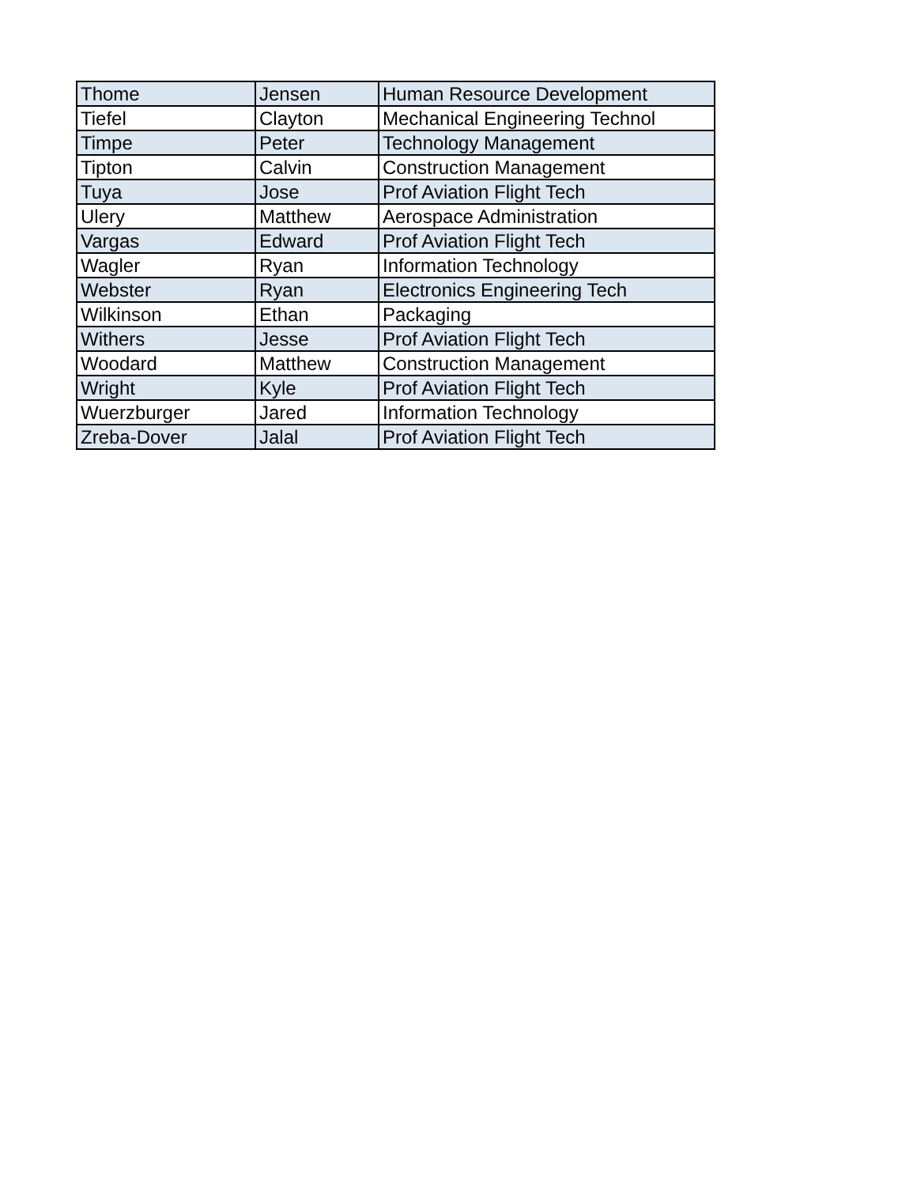| Thome | Jensen | Human Resource Development |
| Tiefel | Clayton | Mechanical Engineering Technol |
| Timpe | Peter | Technology Management |
| Tipton | Calvin | Construction Management |
| Tuya | Jose | Prof Aviation Flight Tech |
| Ulery | Matthew | Aerospace Administration |
| Vargas | Edward | Prof Aviation Flight Tech |
| Wagler | Ryan | Information Technology |
| Webster | Ryan | Electronics Engineering Tech |
| Wilkinson | Ethan | Packaging |
| Withers | Jesse | Prof Aviation Flight Tech |
| Woodard | Matthew | Construction Management |
| Wright | Kyle | Prof Aviation Flight Tech |
| Wuerzburger | Jared | Information Technology |
| Zreba-Dover | Jalal | Prof Aviation Flight Tech |